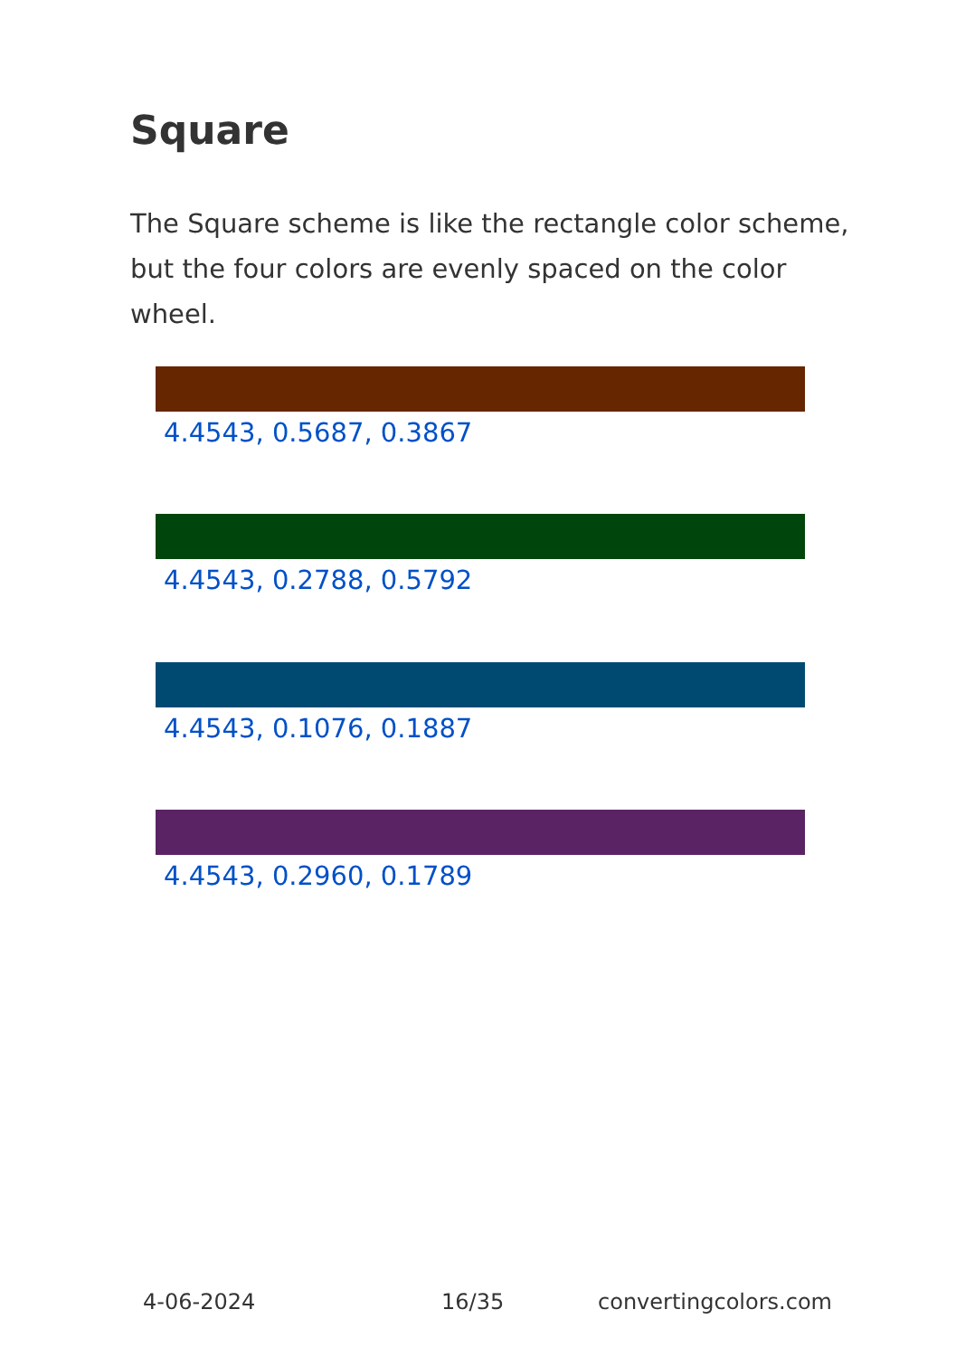Square
The Square scheme is like the rectangle color scheme, but the four colors are evenly spaced on the color wheel.
4.4543, 0.5687, 0.3867
4.4543, 0.2788, 0.5792
4.4543, 0.1076, 0.1887
4.4543, 0.2960, 0.1789
4-06-2024 16/35 convertingcolors.com